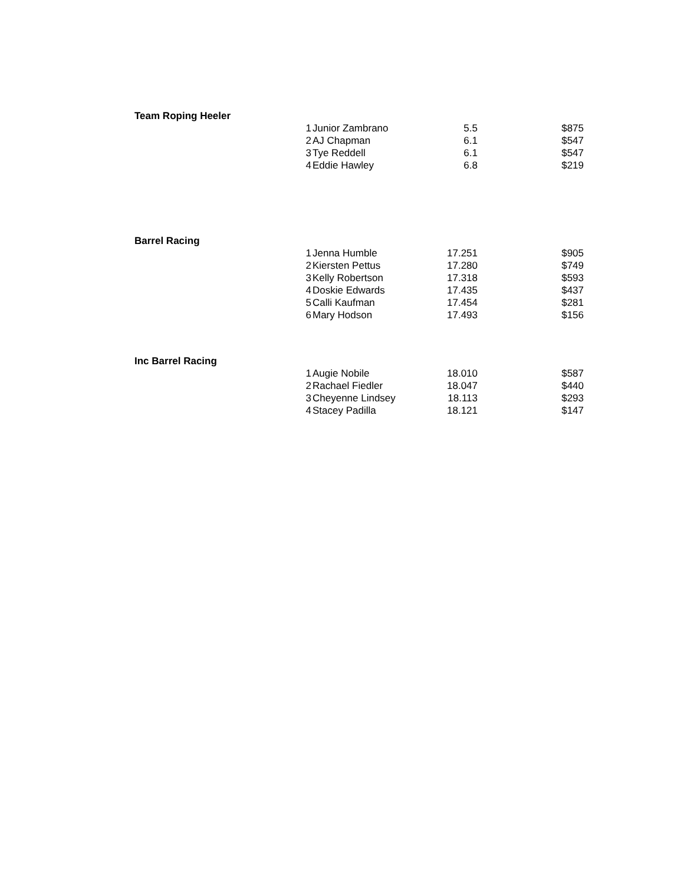Team Roping Heeler
| 1 | Junior Zambrano | 5.5 | $875 |
| 2 | AJ Chapman | 6.1 | $547 |
| 3 | Tye Reddell | 6.1 | $547 |
| 4 | Eddie Hawley | 6.8 | $219 |
Barrel Racing
| 1 | Jenna Humble | 17.251 | $905 |
| 2 | Kiersten Pettus | 17.280 | $749 |
| 3 | Kelly Robertson | 17.318 | $593 |
| 4 | Doskie Edwards | 17.435 | $437 |
| 5 | Calli Kaufman | 17.454 | $281 |
| 6 | Mary Hodson | 17.493 | $156 |
Inc Barrel Racing
| 1 | Augie Nobile | 18.010 | $587 |
| 2 | Rachael Fiedler | 18.047 | $440 |
| 3 | Cheyenne Lindsey | 18.113 | $293 |
| 4 | Stacey Padilla | 18.121 | $147 |